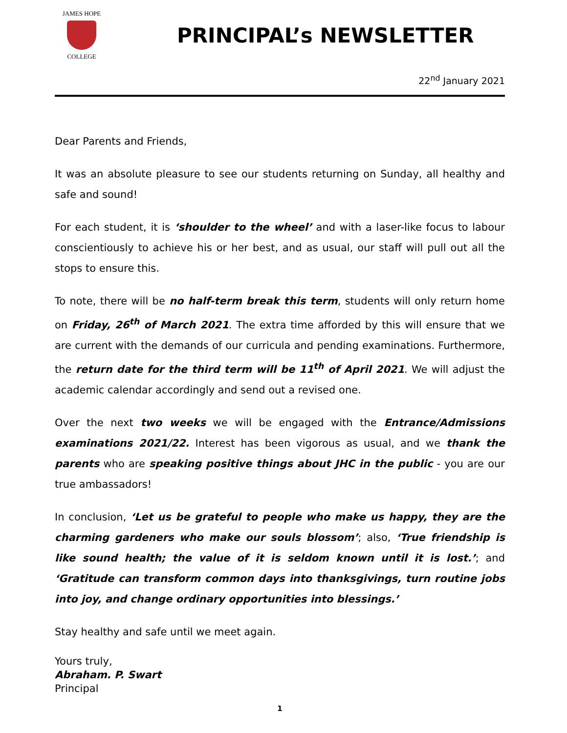JAMES HOPE
COLLEGE
PRINCIPAL’s NEWSLETTER
22<sup>nd</sup> January 2021
Dear Parents and Friends,
It was an absolute pleasure to see our students returning on Sunday, all healthy and safe and sound!
For each student, it is ‘shoulder to the wheel’ and with a laser-like focus to labour conscientiously to achieve his or her best, and as usual, our staff will pull out all the stops to ensure this.
To note, there will be no half-term break this term, students will only return home on Friday, 26<sup>th</sup> of March 2021. The extra time afforded by this will ensure that we are current with the demands of our curricula and pending examinations. Furthermore, the return date for the third term will be 11<sup>th</sup> of April 2021. We will adjust the academic calendar accordingly and send out a revised one.
Over the next two weeks we will be engaged with the Entrance/Admissions examinations 2021/22. Interest has been vigorous as usual, and we thank the parents who are speaking positive things about JHC in the public - you are our true ambassadors!
In conclusion, ‘Let us be grateful to people who make us happy, they are the charming gardeners who make our souls blossom’; also, ‘True friendship is like sound health; the value of it is seldom known until it is lost.’; and ‘Gratitude can transform common days into thanksgivings, turn routine jobs into joy, and change ordinary opportunities into blessings.’
Stay healthy and safe until we meet again.
Yours truly,
Abraham. P. Swart
Principal
1